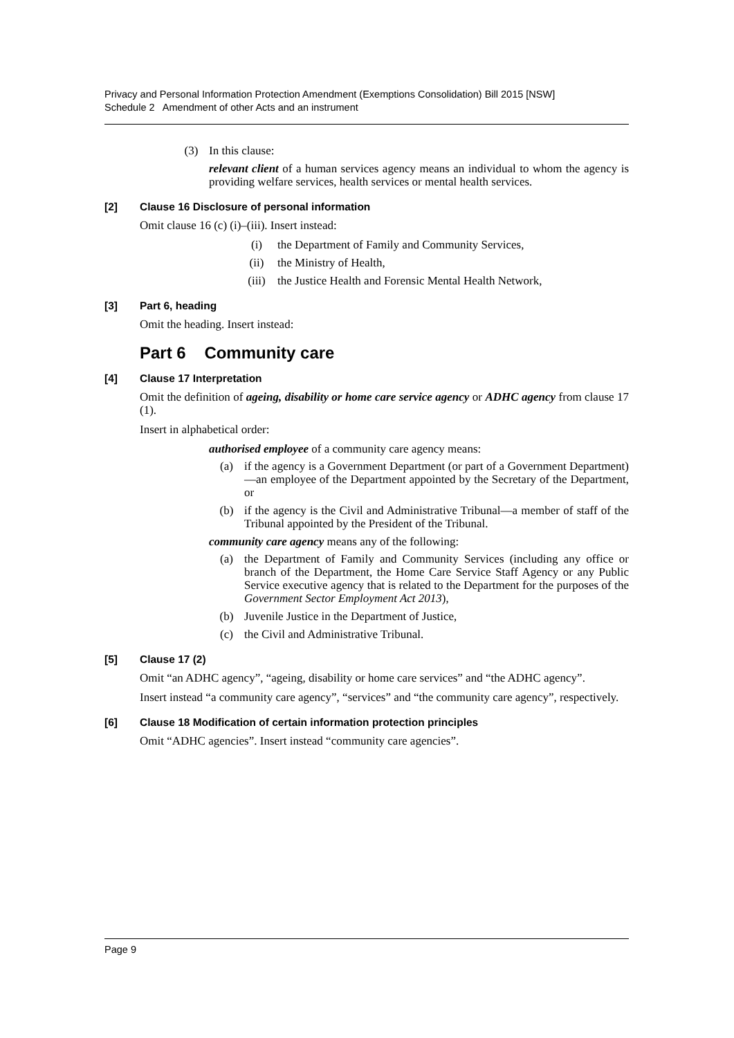Privacy and Personal Information Protection Amendment (Exemptions Consolidation) Bill 2015 [NSW]
Schedule 2 Amendment of other Acts and an instrument
(3) In this clause:
relevant client of a human services agency means an individual to whom the agency is providing welfare services, health services or mental health services.
[2] Clause 16 Disclosure of personal information
Omit clause 16 (c) (i)–(iii). Insert instead:
(i) the Department of Family and Community Services,
(ii) the Ministry of Health,
(iii) the Justice Health and Forensic Mental Health Network,
[3] Part 6, heading
Omit the heading. Insert instead:
Part 6 Community care
[4] Clause 17 Interpretation
Omit the definition of ageing, disability or home care service agency or ADHC agency from clause 17 (1).
Insert in alphabetical order:
authorised employee of a community care agency means:
(a) if the agency is a Government Department (or part of a Government Department)—an employee of the Department appointed by the Secretary of the Department, or
(b) if the agency is the Civil and Administrative Tribunal—a member of staff of the Tribunal appointed by the President of the Tribunal.
community care agency means any of the following:
(a) the Department of Family and Community Services (including any office or branch of the Department, the Home Care Service Staff Agency or any Public Service executive agency that is related to the Department for the purposes of the Government Sector Employment Act 2013),
(b) Juvenile Justice in the Department of Justice,
(c) the Civil and Administrative Tribunal.
[5] Clause 17 (2)
Omit “an ADHC agency”, “ageing, disability or home care services” and “the ADHC agency”.
Insert instead “a community care agency”, “services” and “the community care agency”, respectively.
[6] Clause 18 Modification of certain information protection principles
Omit “ADHC agencies”. Insert instead “community care agencies”.
Page 9